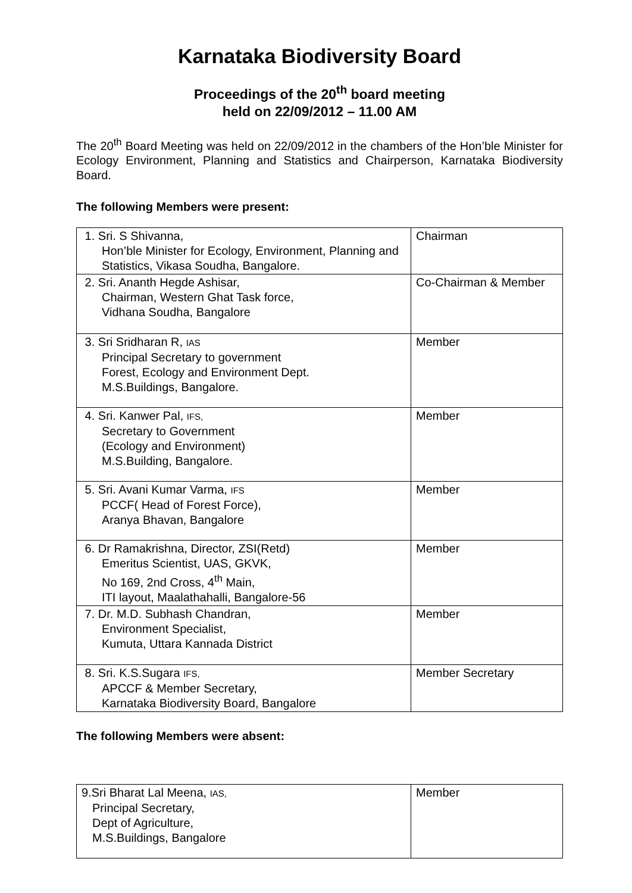Karnataka Biodiversity Board
Proceedings of the 20<sup>th</sup> board meeting
held on 22/09/2012 – 11.00 AM
The 20<sup>th</sup> Board Meeting was held on 22/09/2012 in the chambers of the Hon’ble Minister for Ecology Environment, Planning and Statistics and Chairperson, Karnataka Biodiversity Board.
The following Members were present:
| 1. Sri. S Shivanna, Hon’ble Minister for Ecology, Environment, Planning and Statistics, Vikasa Soudha, Bangalore. | Chairman |
| 2. Sri. Ananth Hegde Ashisar, Chairman, Western Ghat Task force, Vidhana Soudha, Bangalore | Co-Chairman & Member |
| 3. Sri Sridharan R, IAS Principal Secretary to government Forest, Ecology and Environment Dept. M.S.Buildings, Bangalore. | Member |
| 4. Sri. Kanwer Pal, IFS, Secretary to Government (Ecology and Environment) M.S.Building, Bangalore. | Member |
| 5. Sri. Avani Kumar Varma, IFS PCCF( Head of Forest Force), Aranya Bhavan, Bangalore | Member |
| 6. Dr Ramakrishna, Director, ZSI(Retd) Emeritus Scientist, UAS, GKVK, No 169, 2nd Cross, 4<sup>th</sup> Main, ITI layout, Maalathahalli, Bangalore-56 | Member |
| 7. Dr. M.D. Subhash Chandran, Environment Specialist, Kumuta, Uttara Kannada District | Member |
| 8. Sri. K.S.Sugara IFS, APCCF & Member Secretary, Karnataka Biodiversity Board, Bangalore | Member Secretary |
The following Members were absent:
| 9.Sri Bharat Lal Meena, IAS, Principal Secretary, Dept of Agriculture, M.S.Buildings, Bangalore | Member |